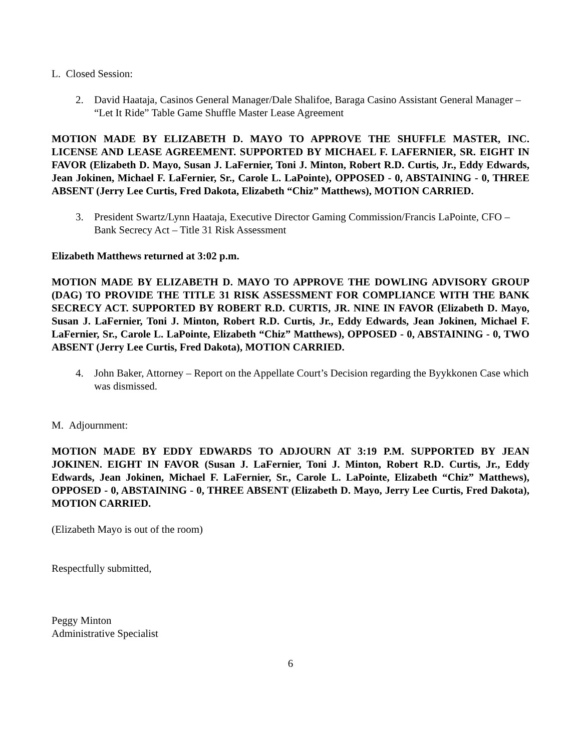L. Closed Session:
2. David Haataja, Casinos General Manager/Dale Shalifoe, Baraga Casino Assistant General Manager – “Let It Ride” Table Game Shuffle Master Lease Agreement
MOTION MADE BY ELIZABETH D. MAYO TO APPROVE THE SHUFFLE MASTER, INC. LICENSE AND LEASE AGREEMENT. SUPPORTED BY MICHAEL F. LAFERNIER, SR. EIGHT IN FAVOR (Elizabeth D. Mayo, Susan J. LaFernier, Toni J. Minton, Robert R.D. Curtis, Jr., Eddy Edwards, Jean Jokinen, Michael F. LaFernier, Sr., Carole L. LaPointe), OPPOSED - 0, ABSTAINING - 0, THREE ABSENT (Jerry Lee Curtis, Fred Dakota, Elizabeth “Chiz” Matthews), MOTION CARRIED.
3. President Swartz/Lynn Haataja, Executive Director Gaming Commission/Francis LaPointe, CFO – Bank Secrecy Act – Title 31 Risk Assessment
Elizabeth Matthews returned at 3:02 p.m.
MOTION MADE BY ELIZABETH D. MAYO TO APPROVE THE DOWLING ADVISORY GROUP (DAG) TO PROVIDE THE TITLE 31 RISK ASSESSMENT FOR COMPLIANCE WITH THE BANK SECRECY ACT. SUPPORTED BY ROBERT R.D. CURTIS, JR. NINE IN FAVOR (Elizabeth D. Mayo, Susan J. LaFernier, Toni J. Minton, Robert R.D. Curtis, Jr., Eddy Edwards, Jean Jokinen, Michael F. LaFernier, Sr., Carole L. LaPointe, Elizabeth “Chiz” Matthews), OPPOSED - 0, ABSTAINING - 0, TWO ABSENT (Jerry Lee Curtis, Fred Dakota), MOTION CARRIED.
4. John Baker, Attorney – Report on the Appellate Court’s Decision regarding the Byykkonen Case which was dismissed.
M. Adjournment:
MOTION MADE BY EDDY EDWARDS TO ADJOURN AT 3:19 P.M. SUPPORTED BY JEAN JOKINEN. EIGHT IN FAVOR (Susan J. LaFernier, Toni J. Minton, Robert R.D. Curtis, Jr., Eddy Edwards, Jean Jokinen, Michael F. LaFernier, Sr., Carole L. LaPointe, Elizabeth “Chiz” Matthews), OPPOSED - 0, ABSTAINING - 0, THREE ABSENT (Elizabeth D. Mayo, Jerry Lee Curtis, Fred Dakota), MOTION CARRIED.
(Elizabeth Mayo is out of the room)
Respectfully submitted,
Peggy Minton
Administrative Specialist
6